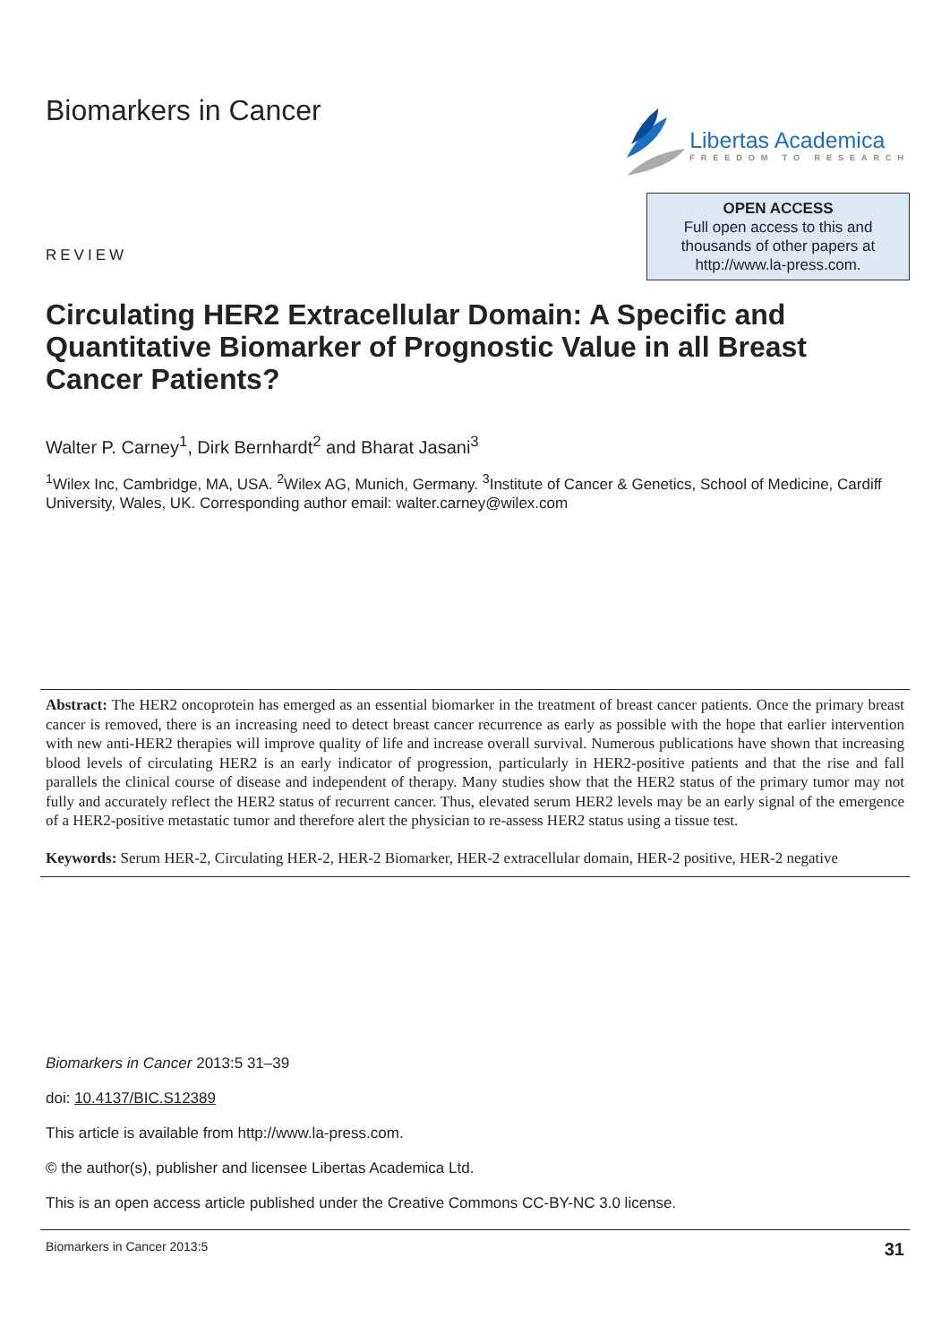Biomarkers in Cancer
Libertas Academica
FREEDOM TO RESEARCH
REVIEW
OPEN ACCESS
Full open access to this and thousands of other papers at http://www.la-press.com.
Circulating HER2 Extracellular Domain: A Specific and Quantitative Biomarker of Prognostic Value in all Breast Cancer Patients?
Walter P. Carney<sup>1</sup>, Dirk Bernhardt<sup>2</sup> and Bharat Jasani<sup>3</sup>
<sup>1</sup> Wilex Inc, Cambridge, MA, USA. <sup>2</sup>Wilex AG, Munich, Germany. <sup>3</sup>Institute of Cancer & Genetics, School of Medicine, Cardiff University, Wales, UK. Corresponding author email: walter.carney@wilex.com
Abstract: The HER2 oncoprotein has emerged as an essential biomarker in the treatment of breast cancer patients. Once the primary breast cancer is removed, there is an increasing need to detect breast cancer recurrence as early as possible with the hope that earlier intervention with new anti-HER2 therapies will improve quality of life and increase overall survival. Numerous publications have shown that increasing blood levels of circulating HER2 is an early indicator of progression, particularly in HER2-positive patients and that the rise and fall parallels the clinical course of disease and independent of therapy. Many studies show that the HER2 status of the primary tumor may not fully and accurately reflect the HER2 status of recurrent cancer. Thus, elevated serum HER2 levels may be an early signal of the emergence of a HER2-positive metastatic tumor and therefore alert the physician to re-assess HER2 status using a tissue test.
Keywords: Serum HER-2, Circulating HER-2, HER-2 Biomarker, HER-2 extracellular domain, HER-2 positive, HER-2 negative
Biomarkers in Cancer 2013:5 31–39
doi: 10.4137/BIC.S12389
This article is available from http://www.la-press.com.
© the author(s), publisher and licensee Libertas Academica Ltd.
This is an open access article published under the Creative Commons CC-BY-NC 3.0 license.
Biomarkers in Cancer 2013:5 31